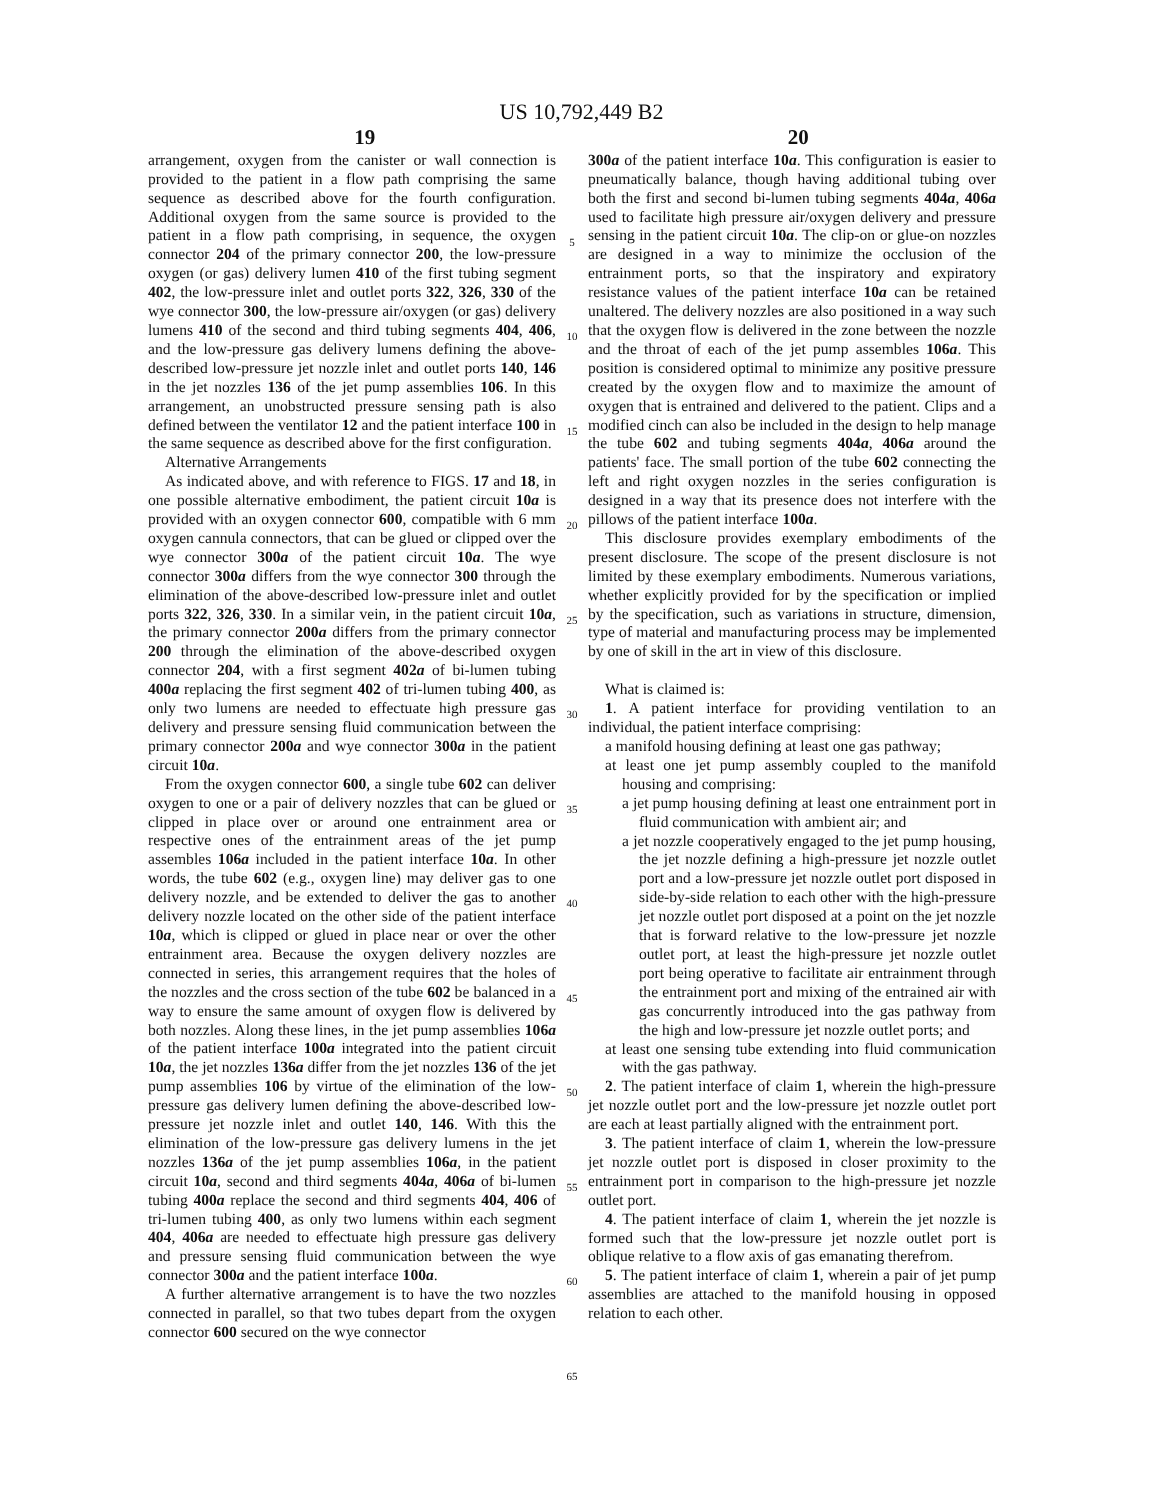US 10,792,449 B2
19 20
arrangement, oxygen from the canister or wall connection is provided to the patient in a flow path comprising the same sequence as described above for the fourth configuration. Additional oxygen from the same source is provided to the patient in a flow path comprising, in sequence, the oxygen connector 204 of the primary connector 200, the low-pressure oxygen (or gas) delivery lumen 410 of the first tubing segment 402, the low-pressure inlet and outlet ports 322, 326, 330 of the wye connector 300, the low-pressure air/oxygen (or gas) delivery lumens 410 of the second and third tubing segments 404, 406, and the low-pressure gas delivery lumens defining the above-described low-pressure jet nozzle inlet and outlet ports 140, 146 in the jet nozzles 136 of the jet pump assemblies 106. In this arrangement, an unobstructed pressure sensing path is also defined between the ventilator 12 and the patient interface 100 in the same sequence as described above for the first configuration.
Alternative Arrangements
As indicated above, and with reference to FIGS. 17 and 18, in one possible alternative embodiment, the patient circuit 10a is provided with an oxygen connector 600, compatible with 6 mm oxygen cannula connectors, that can be glued or clipped over the wye connector 300a of the patient circuit 10a. The wye connector 300a differs from the wye connector 300 through the elimination of the above-described low-pressure inlet and outlet ports 322, 326, 330. In a similar vein, in the patient circuit 10a, the primary connector 200a differs from the primary connector 200 through the elimination of the above-described oxygen connector 204, with a first segment 402a of bi-lumen tubing 400a replacing the first segment 402 of tri-lumen tubing 400, as only two lumens are needed to effectuate high pressure gas delivery and pressure sensing fluid communication between the primary connector 200a and wye connector 300a in the patient circuit 10a.
From the oxygen connector 600, a single tube 602 can deliver oxygen to one or a pair of delivery nozzles that can be glued or clipped in place over or around one entrainment area or respective ones of the entrainment areas of the jet pump assembles 106a included in the patient interface 10a. In other words, the tube 602 (e.g., oxygen line) may deliver gas to one delivery nozzle, and be extended to deliver the gas to another delivery nozzle located on the other side of the patient interface 10a, which is clipped or glued in place near or over the other entrainment area. Because the oxygen delivery nozzles are connected in series, this arrangement requires that the holes of the nozzles and the cross section of the tube 602 be balanced in a way to ensure the same amount of oxygen flow is delivered by both nozzles. Along these lines, in the jet pump assemblies 106a of the patient interface 100a integrated into the patient circuit 10a, the jet nozzles 136a differ from the jet nozzles 136 of the jet pump assemblies 106 by virtue of the elimination of the low-pressure gas delivery lumen defining the above-described low-pressure jet nozzle inlet and outlet 140, 146. With this the elimination of the low-pressure gas delivery lumens in the jet nozzles 136a of the jet pump assemblies 106a, in the patient circuit 10a, second and third segments 404a, 406a of bi-lumen tubing 400a replace the second and third segments 404, 406 of tri-lumen tubing 400, as only two lumens within each segment 404, 406a are needed to effectuate high pressure gas delivery and pressure sensing fluid communication between the wye connector 300a and the patient interface 100a.
A further alternative arrangement is to have the two nozzles connected in parallel, so that two tubes depart from the oxygen connector 600 secured on the wye connector
5
10
15
20
25
30
35
40
45
50
55
60
65
300a of the patient interface 10a. This configuration is easier to pneumatically balance, though having additional tubing over both the first and second bi-lumen tubing segments 404a, 406a used to facilitate high pressure air/oxygen delivery and pressure sensing in the patient circuit 10a. The clip-on or glue-on nozzles are designed in a way to minimize the occlusion of the entrainment ports, so that the inspiratory and expiratory resistance values of the patient interface 10a can be retained unaltered. The delivery nozzles are also positioned in a way such that the oxygen flow is delivered in the zone between the nozzle and the throat of each of the jet pump assembles 106a. This position is considered optimal to minimize any positive pressure created by the oxygen flow and to maximize the amount of oxygen that is entrained and delivered to the patient. Clips and a modified cinch can also be included in the design to help manage the tube 602 and tubing segments 404a, 406a around the patients' face. The small portion of the tube 602 connecting the left and right oxygen nozzles in the series configuration is designed in a way that its presence does not interfere with the pillows of the patient interface 100a.
This disclosure provides exemplary embodiments of the present disclosure. The scope of the present disclosure is not limited by these exemplary embodiments. Numerous variations, whether explicitly provided for by the specification or implied by the specification, such as variations in structure, dimension, type of material and manufacturing process may be implemented by one of skill in the art in view of this disclosure.
What is claimed is:
1. A patient interface for providing ventilation to an individual, the patient interface comprising:
a manifold housing defining at least one gas pathway;
at least one jet pump assembly coupled to the manifold housing and comprising:
a jet pump housing defining at least one entrainment port in fluid communication with ambient air; and
a jet nozzle cooperatively engaged to the jet pump housing, the jet nozzle defining a high-pressure jet nozzle outlet port and a low-pressure jet nozzle outlet port disposed in side-by-side relation to each other with the high-pressure jet nozzle outlet port disposed at a point on the jet nozzle that is forward relative to the low-pressure jet nozzle outlet port, at least the high-pressure jet nozzle outlet port being operative to facilitate air entrainment through the entrainment port and mixing of the entrained air with gas concurrently introduced into the gas pathway from the high and low-pressure jet nozzle outlet ports; and
at least one sensing tube extending into fluid communication with the gas pathway.
2. The patient interface of claim 1, wherein the high-pressure jet nozzle outlet port and the low-pressure jet nozzle outlet port are each at least partially aligned with the entrainment port.
3. The patient interface of claim 1, wherein the low-pressure jet nozzle outlet port is disposed in closer proximity to the entrainment port in comparison to the high-pressure jet nozzle outlet port.
4. The patient interface of claim 1, wherein the jet nozzle is formed such that the low-pressure jet nozzle outlet port is oblique relative to a flow axis of gas emanating therefrom.
5. The patient interface of claim 1, wherein a pair of jet pump assemblies are attached to the manifold housing in opposed relation to each other.